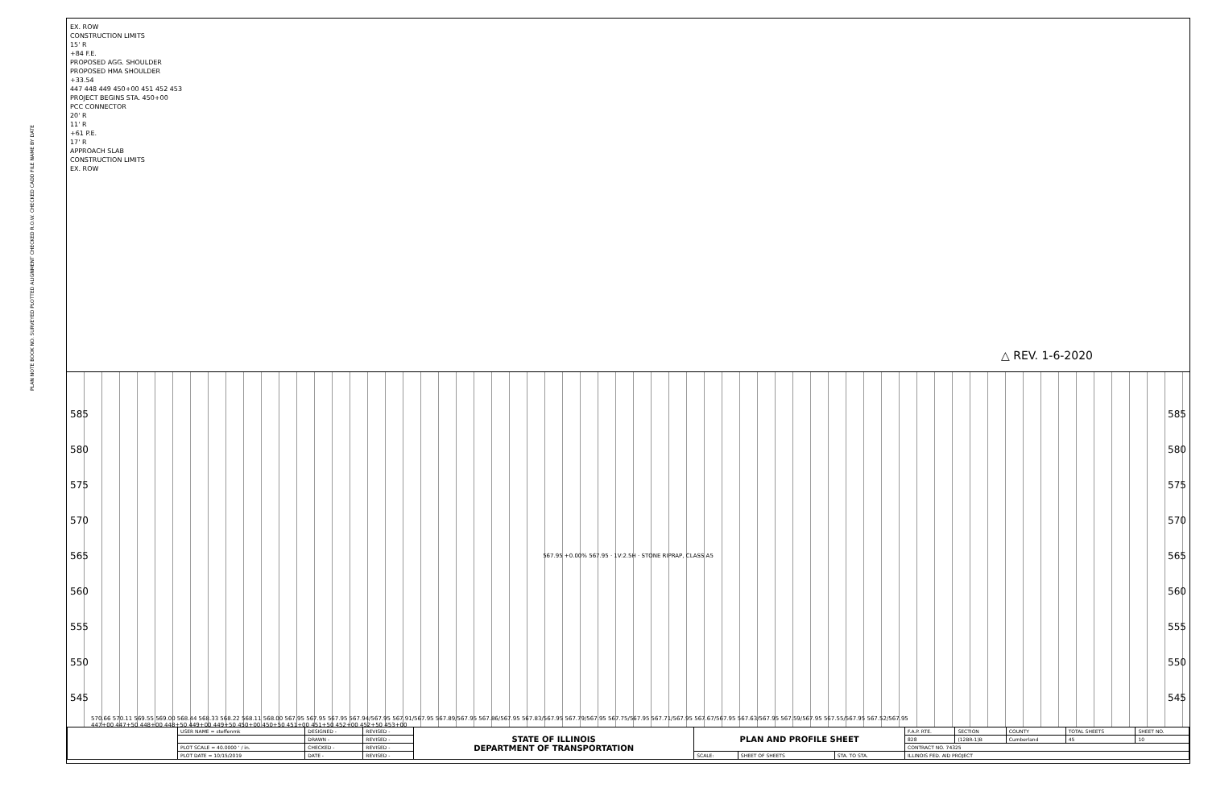PLAN NOTE BOOK NO. SURVEYED PLOTTED ALIGNMENT CHECKED R.O.W. CHECKED CADD FILE NAME BY DATE
EX. ROW
CONSTRUCTION LIMITS
15' R
+84 F.E.
PROPOSED AGG. SHOULDER
PROPOSED HMA SHOULDER
+33.54
447 448 449 450+00 451 452 453
PROJECT BEGINS STA. 450+00
PCC CONNECTOR
20' R
11' R
+61 P.E.
17' R
APPROACH SLAB
CONSTRUCTION LIMITS
EX. ROW
△ REV. 1-6-2020
585
580
575
570
565
560
555
550
545
567.95 +0.00% 567.95 · 1V:2.5H · STONE RIPRAP, CLASS A5
585
580
575
570
565
560
555
550
545
570.66 570.11 569.55 569.00 568.44 568.33 568.22 568.11 568.00 567.95 567.95 567.95 567.94/567.95 567.91/567.95 567.89/567.95 567.86/567.95 567.83/567.95 567.79/567.95 567.75/567.95 567.71/567.95 567.67/567.95 567.63/567.95 567.59/567.95 567.55/567.95 567.52/567.95
447+00 447+50 448+00 448+50 449+00 449+50 450+00 450+50 451+00 451+50 452+00 452+50 453+00
| | USER NAME = steffenmk | DESIGNED - | REVISED - | STATE OF ILLINOIS DEPARTMENT OF TRANSPORTATION | PLAN AND PROFILE SHEET | | | F.A.P. RTE. | SECTION | COUNTY | TOTAL SHEETS | SHEET NO. |
| | | DRAWN - | REVISED - | | | | | 828 | (12BR-1)B | Cumberland | 45 | 10 |
| | PLOT SCALE = 40.0000 ' / in. | CHECKED - | REVISED - | | | | | CONTRACT NO. 74325 | | | | |
| | PLOT DATE = 10/15/2019 | DATE - | REVISED - | | SCALE: | SHEET OF SHEETS | STA. TO STA. | ILLINOIS FED. AID PROJECT | | | | |